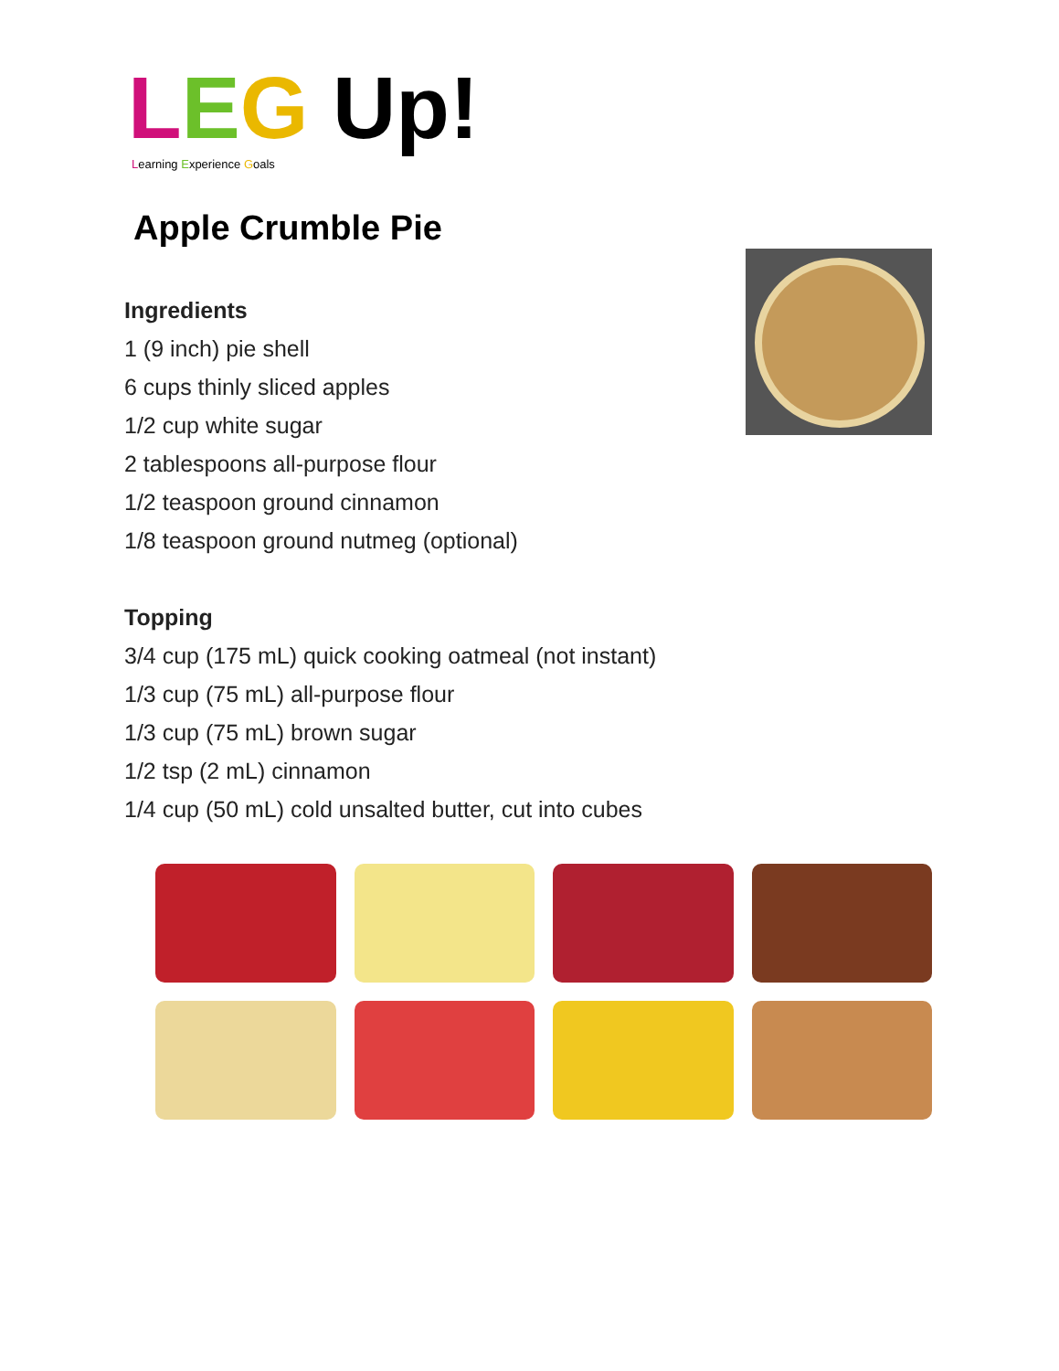LEG Up!
Learning Experience Goals
Apple Crumble Pie
Ingredients
1 (9 inch) pie shell
6 cups thinly sliced apples
1/2 cup white sugar
2 tablespoons all-purpose flour
1/2 teaspoon ground cinnamon
1/8 teaspoon ground nutmeg (optional)
Topping
3/4 cup (175 mL) quick cooking oatmeal (not instant)
1/3 cup (75 mL) all-purpose flour
1/3 cup (75 mL) brown sugar
1/2 tsp (2 mL) cinnamon
1/4 cup (50 mL) cold unsalted butter, cut into cubes